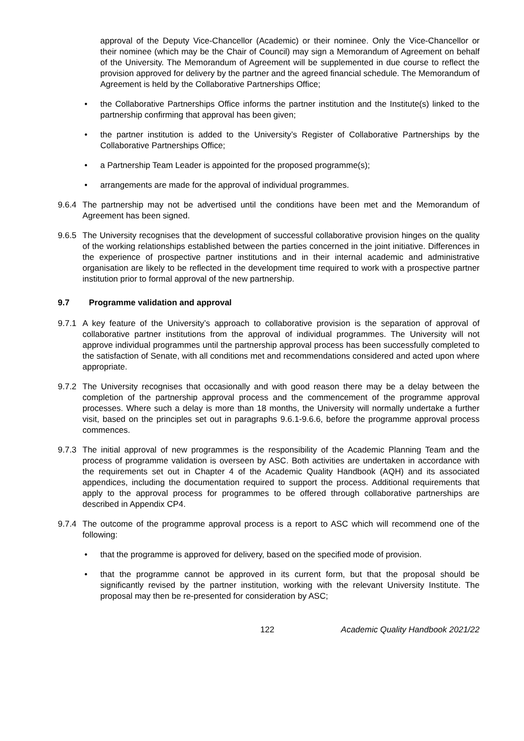approval of the Deputy Vice-Chancellor (Academic) or their nominee. Only the Vice-Chancellor or their nominee (which may be the Chair of Council) may sign a Memorandum of Agreement on behalf of the University. The Memorandum of Agreement will be supplemented in due course to reflect the provision approved for delivery by the partner and the agreed financial schedule. The Memorandum of Agreement is held by the Collaborative Partnerships Office;
• the Collaborative Partnerships Office informs the partner institution and the Institute(s) linked to the partnership confirming that approval has been given;
• the partner institution is added to the University’s Register of Collaborative Partnerships by the Collaborative Partnerships Office;
• a Partnership Team Leader is appointed for the proposed programme(s);
• arrangements are made for the approval of individual programmes.
9.6.4
The partnership may not be advertised until the conditions have been met and the Memorandum of Agreement has been signed.
9.6.5
The University recognises that the development of successful collaborative provision hinges on the quality of the working relationships established between the parties concerned in the joint initiative. Differences in the experience of prospective partner institutions and in their internal academic and administrative organisation are likely to be reflected in the development time required to work with a prospective partner institution prior to formal approval of the new partnership.
9.7 Programme validation and approval
9.7.1
A key feature of the University’s approach to collaborative provision is the separation of approval of collaborative partner institutions from the approval of individual programmes. The University will not approve individual programmes until the partnership approval process has been successfully completed to the satisfaction of Senate, with all conditions met and recommendations considered and acted upon where appropriate.
9.7.2
The University recognises that occasionally and with good reason there may be a delay between the completion of the partnership approval process and the commencement of the programme approval processes. Where such a delay is more than 18 months, the University will normally undertake a further visit, based on the principles set out in paragraphs 9.6.1-9.6.6, before the programme approval process commences.
9.7.3
The initial approval of new programmes is the responsibility of the Academic Planning Team and the process of programme validation is overseen by ASC. Both activities are undertaken in accordance with the requirements set out in Chapter 4 of the Academic Quality Handbook (AQH) and its associated appendices, including the documentation required to support the process. Additional requirements that apply to the approval process for programmes to be offered through collaborative partnerships are described in Appendix CP4.
9.7.4
The outcome of the programme approval process is a report to ASC which will recommend one of the following:
• that the programme is approved for delivery, based on the specified mode of provision.
• that the programme cannot be approved in its current form, but that the proposal should be significantly revised by the partner institution, working with the relevant University Institute. The proposal may then be re-presented for consideration by ASC;
122 Academic Quality Handbook 2021/22